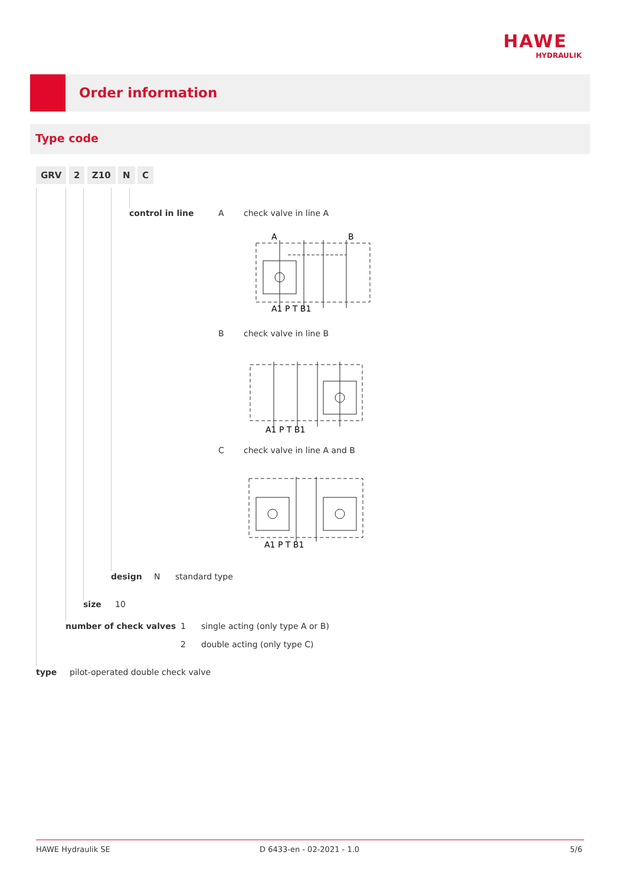HAWE
HYDRAULIK
Order information
Type code
GRV 2 Z10 N C
control in line A check valve in line A
A
B
A1 P T B1
B check valve in line B
A1 P T B1
C check valve in line A and B
A1 P T B1
design N standard type
size 10
number of check valves 1 single acting (only type A or B)
2 double acting (only type C)
type pilot-operated double check valve
HAWE Hydraulik SE D 6433-en - 02-2021 - 1.0 5/6